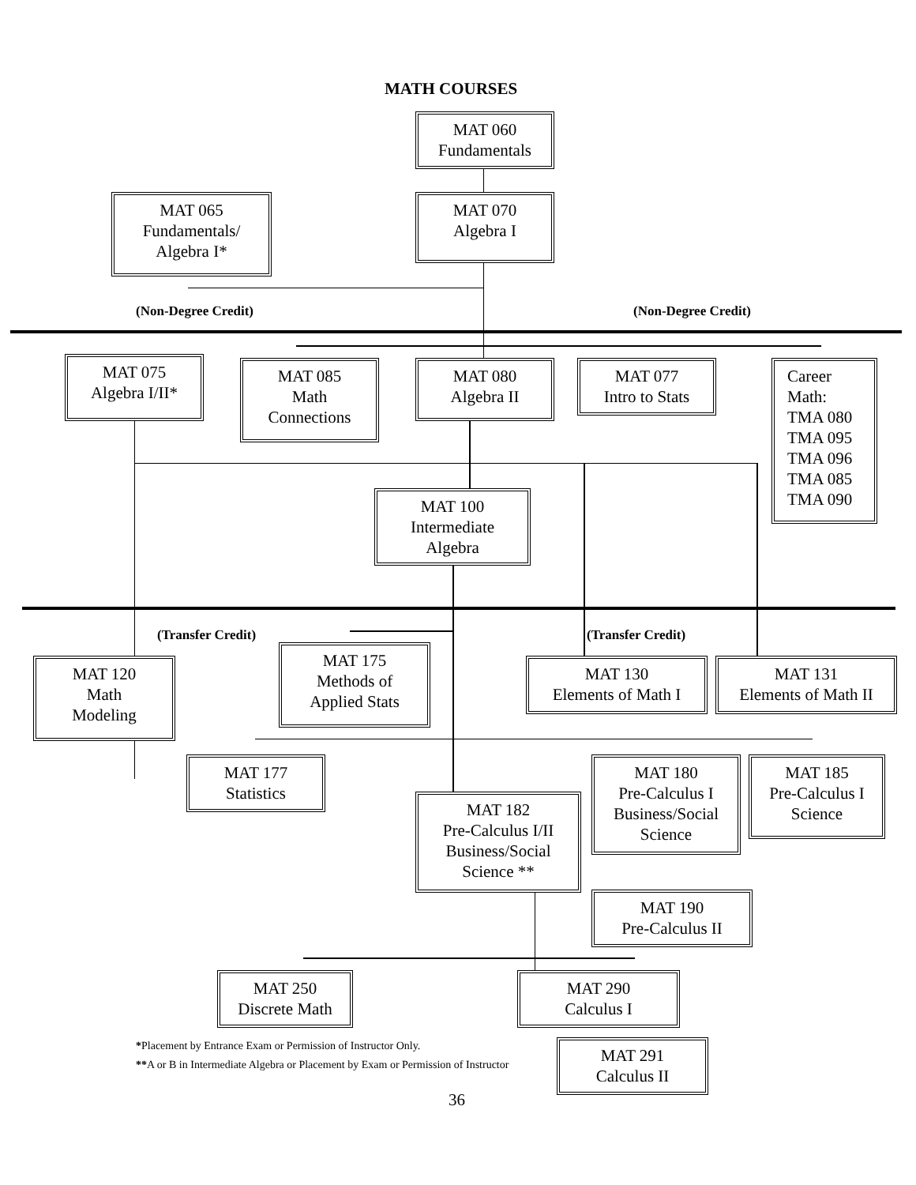MATH COURSES
MAT 060
Fundamentals
MAT 065
Fundamentals/
Algebra I*
MAT 070
Algebra I
(Non-Degree Credit) (Non-Degree Credit)
MAT 075
Algebra I/II*
MAT 085
Math
Connections
MAT 080
Algebra II
MAT 077
Intro to Stats
Career
Math:
TMA 080
TMA 095
TMA 096
TMA 085
TMA 090
MAT 100
Intermediate
Algebra
(Transfer Credit) (Transfer Credit)
MAT 120
Math
Modeling
MAT 175
Methods of
Applied Stats
MAT 130
Elements of Math I
MAT 131
Elements of Math II
MAT 177
Statistics
MAT 180
Pre-Calculus I
Business/Social
Science
MAT 185
Pre-Calculus I
Science
MAT 182
Pre-Calculus I/II
Business/Social
Science **
MAT 190
Pre-Calculus II
MAT 250
Discrete Math
MAT 290
Calculus I
MAT 291
Calculus II
*Placement by Entrance Exam or Permission of Instructor Only.
**A or B in Intermediate Algebra or Placement by Exam or Permission of Instructor
36